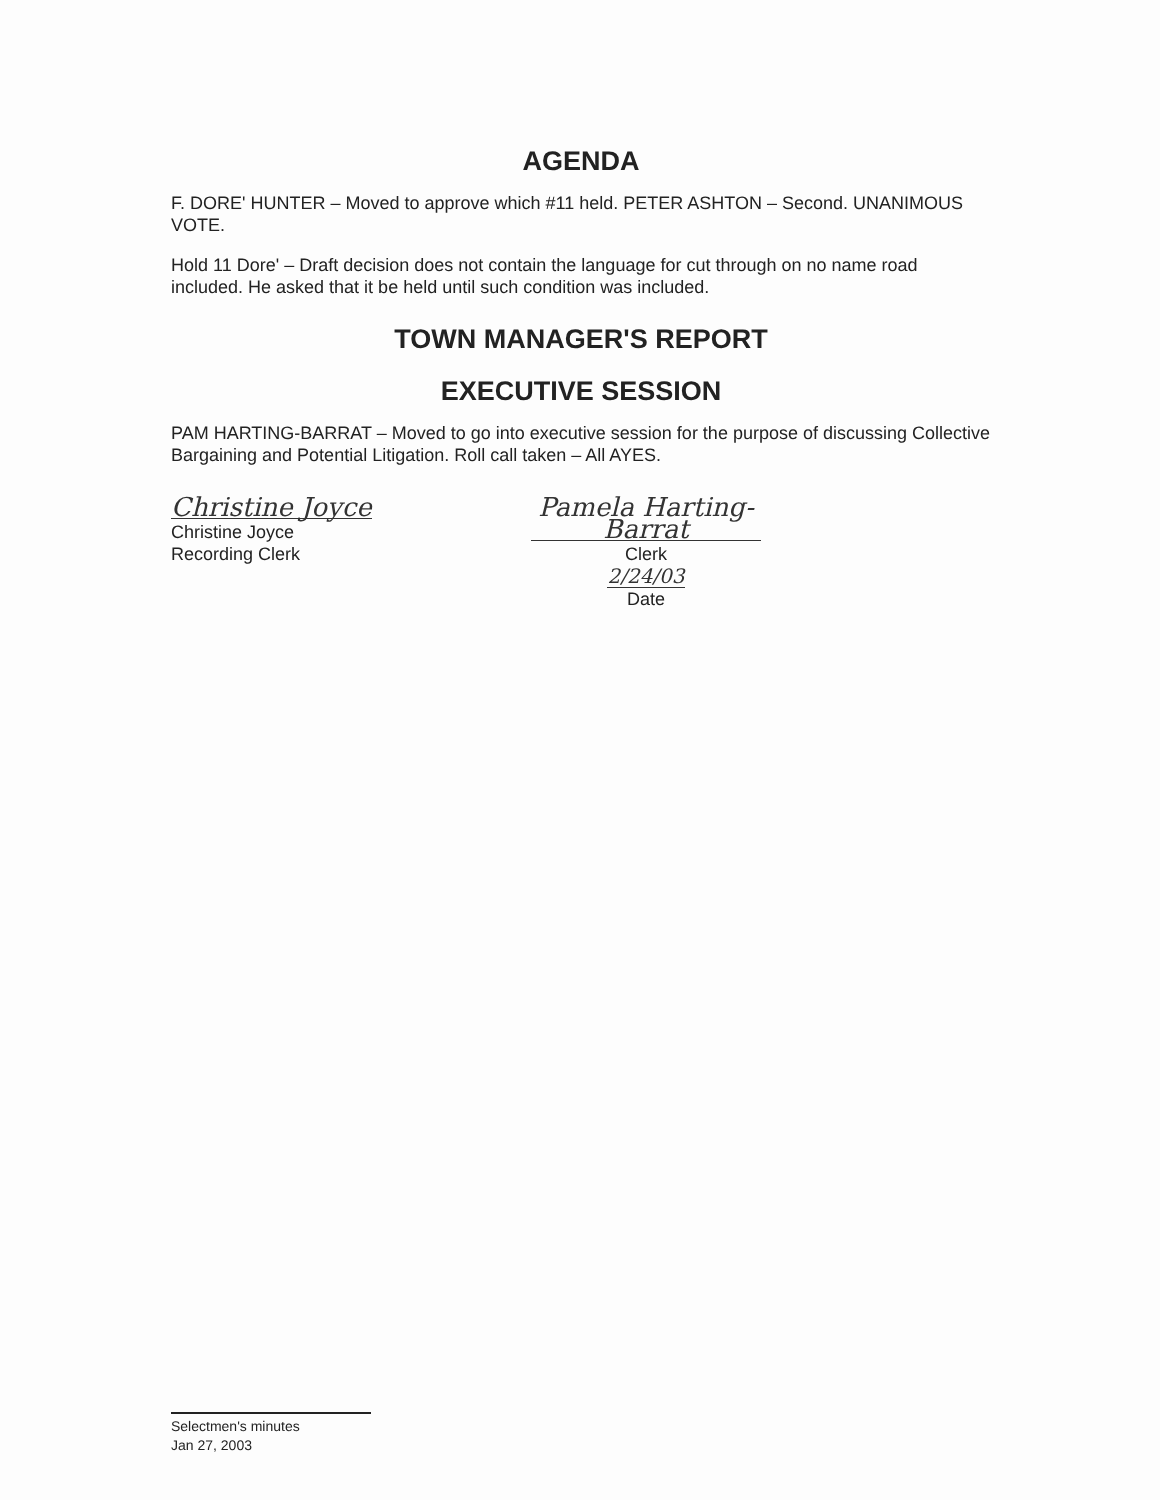AGENDA
F. DORE' HUNTER – Moved to approve which #11 held. PETER ASHTON – Second. UNANIMOUS VOTE.
Hold 11 Dore' – Draft decision does not contain the language for cut through on no name road included. He asked that it be held until such condition was included.
TOWN MANAGER'S REPORT
EXECUTIVE SESSION
PAM HARTING-BARRAT – Moved to go into executive session for the purpose of discussing Collective Bargaining and Potential Litigation. Roll call taken – All AYES.
Christine Joyce
Christine Joyce
Recording Clerk
Pamela Harting-Barrat
Clerk
2/24/03
Date
Selectmen's minutes
Jan 27, 2003